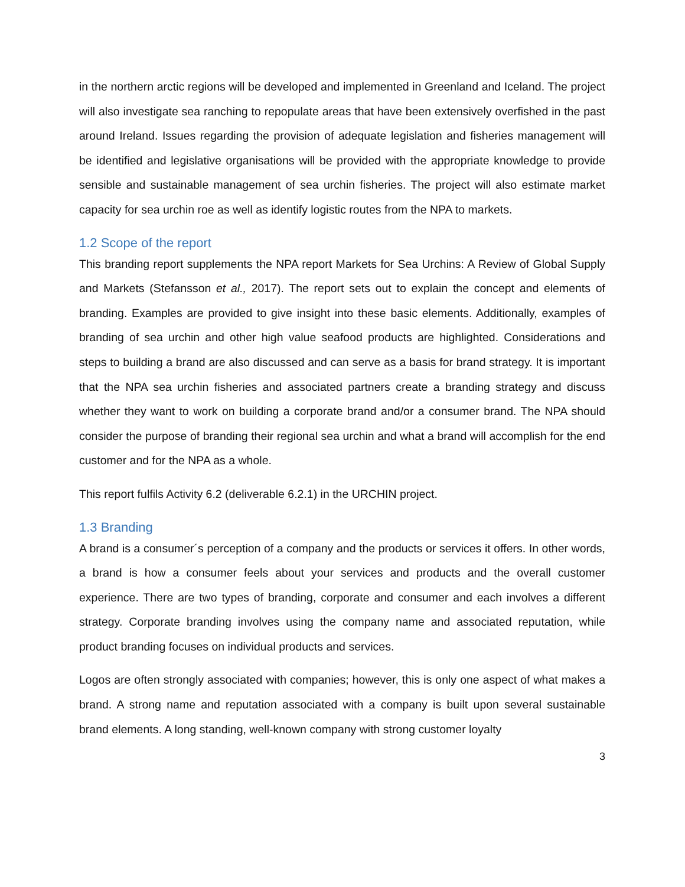in the northern arctic regions will be developed and implemented in Greenland and Iceland. The project will also investigate sea ranching to repopulate areas that have been extensively overfished in the past around Ireland. Issues regarding the provision of adequate legislation and fisheries management will be identified and legislative organisations will be provided with the appropriate knowledge to provide sensible and sustainable management of sea urchin fisheries. The project will also estimate market capacity for sea urchin roe as well as identify logistic routes from the NPA to markets.
1.2 Scope of the report
This branding report supplements the NPA report Markets for Sea Urchins: A Review of Global Supply and Markets (Stefansson et al., 2017). The report sets out to explain the concept and elements of branding. Examples are provided to give insight into these basic elements. Additionally, examples of branding of sea urchin and other high value seafood products are highlighted. Considerations and steps to building a brand are also discussed and can serve as a basis for brand strategy. It is important that the NPA sea urchin fisheries and associated partners create a branding strategy and discuss whether they want to work on building a corporate brand and/or a consumer brand. The NPA should consider the purpose of branding their regional sea urchin and what a brand will accomplish for the end customer and for the NPA as a whole.
This report fulfils Activity 6.2 (deliverable 6.2.1) in the URCHIN project.
1.3 Branding
A brand is a consumer´s perception of a company and the products or services it offers. In other words, a brand is how a consumer feels about your services and products and the overall customer experience. There are two types of branding, corporate and consumer and each involves a different strategy. Corporate branding involves using the company name and associated reputation, while product branding focuses on individual products and services.
Logos are often strongly associated with companies; however, this is only one aspect of what makes a brand. A strong name and reputation associated with a company is built upon several sustainable brand elements. A long standing, well-known company with strong customer loyalty
3